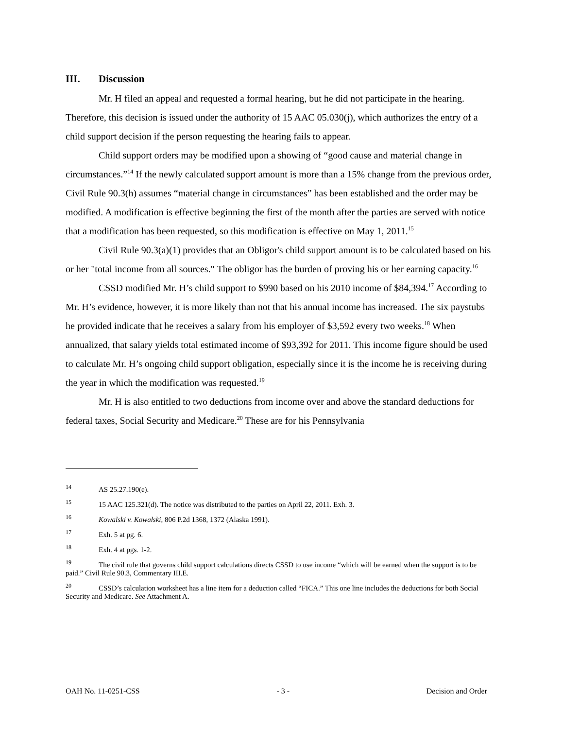III. Discussion
Mr. H filed an appeal and requested a formal hearing, but he did not participate in the hearing. Therefore, this decision is issued under the authority of 15 AAC 05.030(j), which authorizes the entry of a child support decision if the person requesting the hearing fails to appear.
Child support orders may be modified upon a showing of “good cause and material change in circumstances.”<sup>14</sup> If the newly calculated support amount is more than a 15% change from the previous order, Civil Rule 90.3(h) assumes “material change in circumstances” has been established and the order may be modified. A modification is effective beginning the first of the month after the parties are served with notice that a modification has been requested, so this modification is effective on May 1, 2011.<sup>15</sup>
Civil Rule 90.3(a)(1) provides that an Obligor's child support amount is to be calculated based on his or her "total income from all sources." The obligor has the burden of proving his or her earning capacity.<sup>16</sup>
CSSD modified Mr. H’s child support to $990 based on his 2010 income of $84,394.<sup>17</sup> According to Mr. H’s evidence, however, it is more likely than not that his annual income has increased. The six paystubs he provided indicate that he receives a salary from his employer of $3,592 every two weeks.<sup>18</sup> When annualized, that salary yields total estimated income of $93,392 for 2011. This income figure should be used to calculate Mr. H’s ongoing child support obligation, especially since it is the income he is receiving during the year in which the modification was requested.<sup>19</sup>
Mr. H is also entitled to two deductions from income over and above the standard deductions for federal taxes, Social Security and Medicare.<sup>20</sup> These are for his Pennsylvania
14 AS 25.27.190(e).
15 15 AAC 125.321(d). The notice was distributed to the parties on April 22, 2011. Exh. 3.
16 Kowalski v. Kowalski, 806 P.2d 1368, 1372 (Alaska 1991).
17 Exh. 5 at pg. 6.
18 Exh. 4 at pgs. 1-2.
19 The civil rule that governs child support calculations directs CSSD to use income “which will be earned when the support is to be paid.” Civil Rule 90.3, Commentary III.E.
20 CSSD’s calculation worksheet has a line item for a deduction called “FICA.” This one line includes the deductions for both Social Security and Medicare. See Attachment A.
OAH No. 11-0251-CSS - 3 - Decision and Order